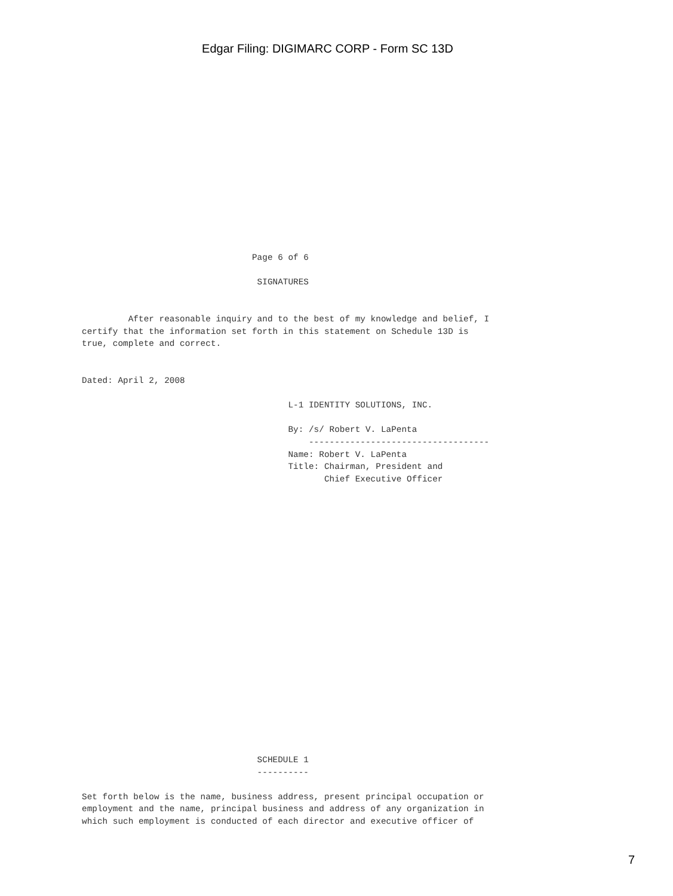Edgar Filing: DIGIMARC CORP - Form SC 13D
                                 Page 6 of 6

                                  SIGNATURES


         After reasonable inquiry and to the best of my knowledge and belief, I
certify that the information set forth in this statement on Schedule 13D is
true, complete and correct.


Dated: April 2, 2008

                                        L-1 IDENTITY SOLUTIONS, INC.

                                        By: /s/ Robert V. LaPenta
                                            -----------------------------------
                                        Name: Robert V. LaPenta
                                        Title: Chairman, President and
                                               Chief Executive Officer
                                  SCHEDULE 1
                                  ----------

Set forth below is the name, business address, present principal occupation or
employment and the name, principal business and address of any organization in
which such employment is conducted of each director and executive officer of
7